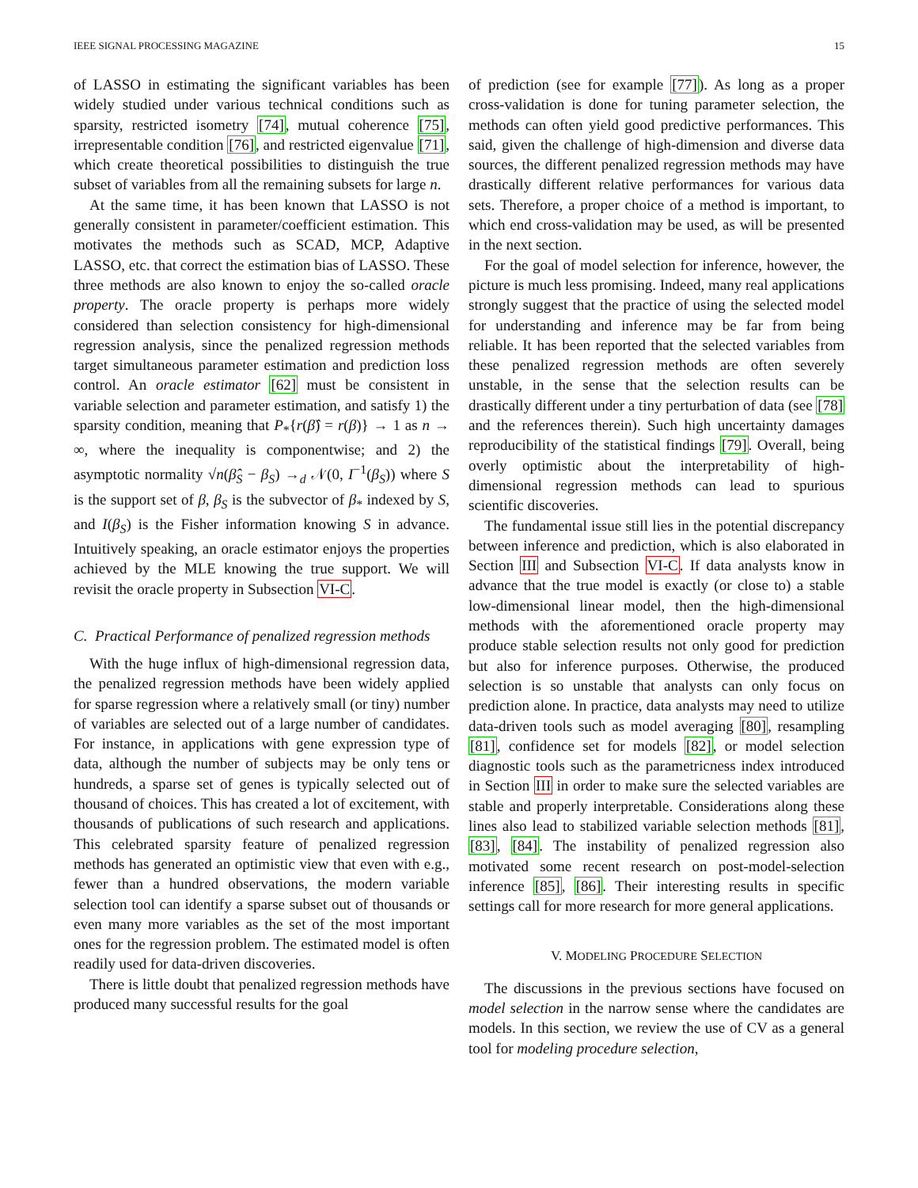IEEE SIGNAL PROCESSING MAGAZINE 15
of LASSO in estimating the significant variables has been widely studied under various technical conditions such as sparsity, restricted isometry [74], mutual coherence [75], irrepresentable condition [76], and restricted eigenvalue [71], which create theoretical possibilities to distinguish the true subset of variables from all the remaining subsets for large n.
At the same time, it has been known that LASSO is not generally consistent in parameter/coefficient estimation. This motivates the methods such as SCAD, MCP, Adaptive LASSO, etc. that correct the estimation bias of LASSO. These three methods are also known to enjoy the so-called oracle property. The oracle property is perhaps more widely considered than selection consistency for high-dimensional regression analysis, since the penalized regression methods target simultaneous parameter estimation and prediction loss control. An oracle estimator [62] must be consistent in variable selection and parameter estimation, and satisfy 1) the sparsity condition, meaning that P<sub>*</sub>{r(β̂) = r(β)} → 1 as n → ∞, where the inequality is componentwise; and 2) the asymptotic normality √n(β̂<sub>S</sub> − β<sub>S</sub>) →<sub>d</sub> 𝒩(0, I<sup>−1</sup>(β<sub>S</sub>)) where S is the support set of β, β<sub>S</sub> is the subvector of β<sub>*</sub> indexed by S, and I(β<sub>S</sub>) is the Fisher information knowing S in advance. Intuitively speaking, an oracle estimator enjoys the properties achieved by the MLE knowing the true support. We will revisit the oracle property in Subsection VI-C.
C. Practical Performance of penalized regression methods
With the huge influx of high-dimensional regression data, the penalized regression methods have been widely applied for sparse regression where a relatively small (or tiny) number of variables are selected out of a large number of candidates. For instance, in applications with gene expression type of data, although the number of subjects may be only tens or hundreds, a sparse set of genes is typically selected out of thousand of choices. This has created a lot of excitement, with thousands of publications of such research and applications. This celebrated sparsity feature of penalized regression methods has generated an optimistic view that even with e.g., fewer than a hundred observations, the modern variable selection tool can identify a sparse subset out of thousands or even many more variables as the set of the most important ones for the regression problem. The estimated model is often readily used for data-driven discoveries.
There is little doubt that penalized regression methods have produced many successful results for the goal
of prediction (see for example [77]). As long as a proper cross-validation is done for tuning parameter selection, the methods can often yield good predictive performances. This said, given the challenge of high-dimension and diverse data sources, the different penalized regression methods may have drastically different relative performances for various data sets. Therefore, a proper choice of a method is important, to which end cross-validation may be used, as will be presented in the next section.
For the goal of model selection for inference, however, the picture is much less promising. Indeed, many real applications strongly suggest that the practice of using the selected model for understanding and inference may be far from being reliable. It has been reported that the selected variables from these penalized regression methods are often severely unstable, in the sense that the selection results can be drastically different under a tiny perturbation of data (see [78] and the references therein). Such high uncertainty damages reproducibility of the statistical findings [79]. Overall, being overly optimistic about the interpretability of high-dimensional regression methods can lead to spurious scientific discoveries.
The fundamental issue still lies in the potential discrepancy between inference and prediction, which is also elaborated in Section III and Subsection VI-C. If data analysts know in advance that the true model is exactly (or close to) a stable low-dimensional linear model, then the high-dimensional methods with the aforementioned oracle property may produce stable selection results not only good for prediction but also for inference purposes. Otherwise, the produced selection is so unstable that analysts can only focus on prediction alone. In practice, data analysts may need to utilize data-driven tools such as model averaging [80], resampling [81], confidence set for models [82], or model selection diagnostic tools such as the parametricness index introduced in Section III in order to make sure the selected variables are stable and properly interpretable. Considerations along these lines also lead to stabilized variable selection methods [81], [83], [84]. The instability of penalized regression also motivated some recent research on post-model-selection inference [85], [86]. Their interesting results in specific settings call for more research for more general applications.
V. MODELING PROCEDURE SELECTION
The discussions in the previous sections have focused on model selection in the narrow sense where the candidates are models. In this section, we review the use of CV as a general tool for modeling procedure selection,